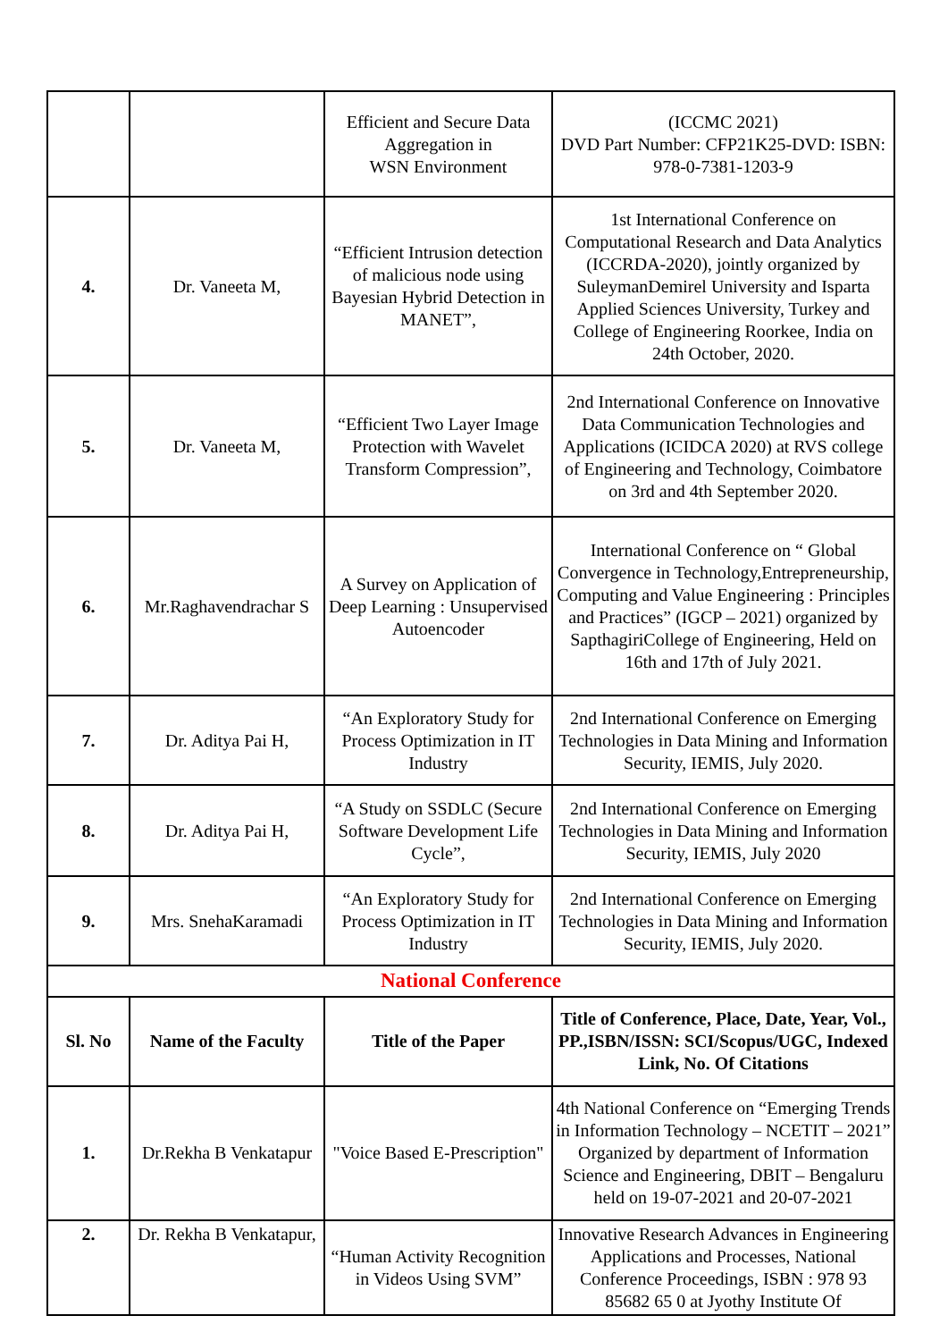| | | Efficient and Secure Data Aggregation in WSN Environment | (ICCMC 2021) DVD Part Number: CFP21K25-DVD: ISBN: 978-0-7381-1203-9 |
| 4. | Dr. Vaneeta M, | “Efficient Intrusion detection of malicious node using Bayesian Hybrid Detection in MANET”, | 1st International Conference on Computational Research and Data Analytics (ICCRDA-2020), jointly organized by SuleymanDemirel University and Isparta Applied Sciences University, Turkey and College of Engineering Roorkee, India on 24th October, 2020. |
| 5. | Dr. Vaneeta M, | “Efficient Two Layer Image Protection with Wavelet Transform Compression”, | 2nd International Conference on Innovative Data Communication Technologies and Applications (ICIDCA 2020) at RVS college of Engineering and Technology, Coimbatore on 3rd and 4th September 2020. |
| 6. | Mr.Raghavendrachar S | A Survey on Application of Deep Learning : Unsupervised Autoencoder | International Conference on “ Global Convergence in Technology,Entrepreneurship, Computing and Value Engineering : Principles and Practices” (IGCP – 2021) organized by SapthagiriCollege of Engineering, Held on 16th and 17th of July 2021. |
| 7. | Dr. Aditya Pai H, | “An Exploratory Study for Process Optimization in IT Industry | 2nd International Conference on Emerging Technologies in Data Mining and Information Security, IEMIS, July 2020. |
| 8. | Dr. Aditya Pai H, | “A Study on SSDLC (Secure Software Development Life Cycle”, | 2nd International Conference on Emerging Technologies in Data Mining and Information Security, IEMIS, July 2020 |
| 9. | Mrs. SnehaKaramadi | “An Exploratory Study for Process Optimization in IT Industry | 2nd International Conference on Emerging Technologies in Data Mining and Information Security, IEMIS, July 2020. |
| National Conference | | | |
| Sl. No | Name of the Faculty | Title of the Paper | Title of Conference, Place, Date, Year, Vol., PP.,ISBN/ISSN: SCI/Scopus/UGC, Indexed Link, No. Of Citations |
| 1. | Dr.Rekha B Venkatapur | "Voice Based E-Prescription" | 4th National Conference on “Emerging Trends in Information Technology – NCETIT – 2021” Organized by department of Information Science and Engineering, DBIT – Bengaluru held on 19-07-2021 and 20-07-2021 |
| 2. | Dr. Rekha B Venkatapur, | “Human Activity Recognition in Videos Using SVM” | Innovative Research Advances in Engineering Applications and Processes, National Conference Proceedings, ISBN : 978 93 85682 65 0 at Jyothy Institute Of |